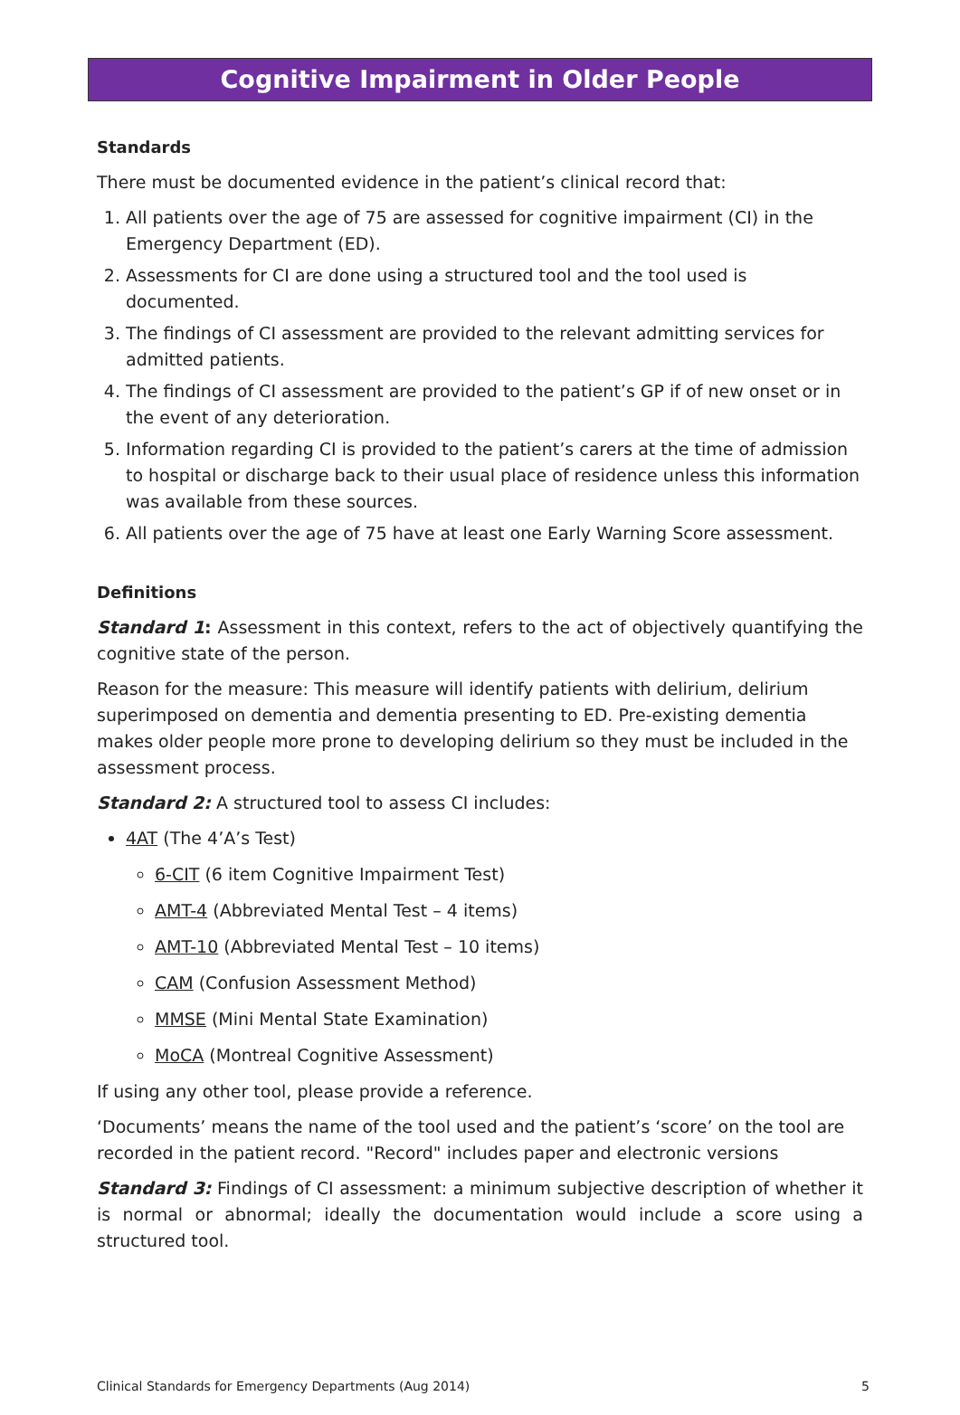Cognitive Impairment in Older People
Standards
There must be documented evidence in the patient’s clinical record that:
1. All patients over the age of 75 are assessed for cognitive impairment (CI) in the Emergency Department (ED).
2. Assessments for CI are done using a structured tool and the tool used is documented.
3. The findings of CI assessment are provided to the relevant admitting services for admitted patients.
4. The findings of CI assessment are provided to the patient’s GP if of new onset or in the event of any deterioration.
5. Information regarding CI is provided to the patient’s carers at the time of admission to hospital or discharge back to their usual place of residence unless this information was available from these sources.
6. All patients over the age of 75 have at least one Early Warning Score assessment.
Definitions
Standard 1: Assessment in this context, refers to the act of objectively quantifying the cognitive state of the person.
Reason for the measure: This measure will identify patients with delirium, delirium superimposed on dementia and dementia presenting to ED. Pre-existing dementia makes older people more prone to developing delirium so they must be included in the assessment process.
Standard 2: A structured tool to assess CI includes:
4AT (The 4’A’s Test)
6-CIT (6 item Cognitive Impairment Test)
AMT-4 (Abbreviated Mental Test – 4 items)
AMT-10 (Abbreviated Mental Test – 10 items)
CAM (Confusion Assessment Method)
MMSE (Mini Mental State Examination)
MoCA (Montreal Cognitive Assessment)
If using any other tool, please provide a reference.
‘Documents’ means the name of the tool used and the patient’s ‘score’ on the tool are recorded in the patient record. "Record" includes paper and electronic versions
Standard 3: Findings of CI assessment: a minimum subjective description of whether it is normal or abnormal; ideally the documentation would include a score using a structured tool.
Clinical Standards for Emergency Departments (Aug 2014) 5